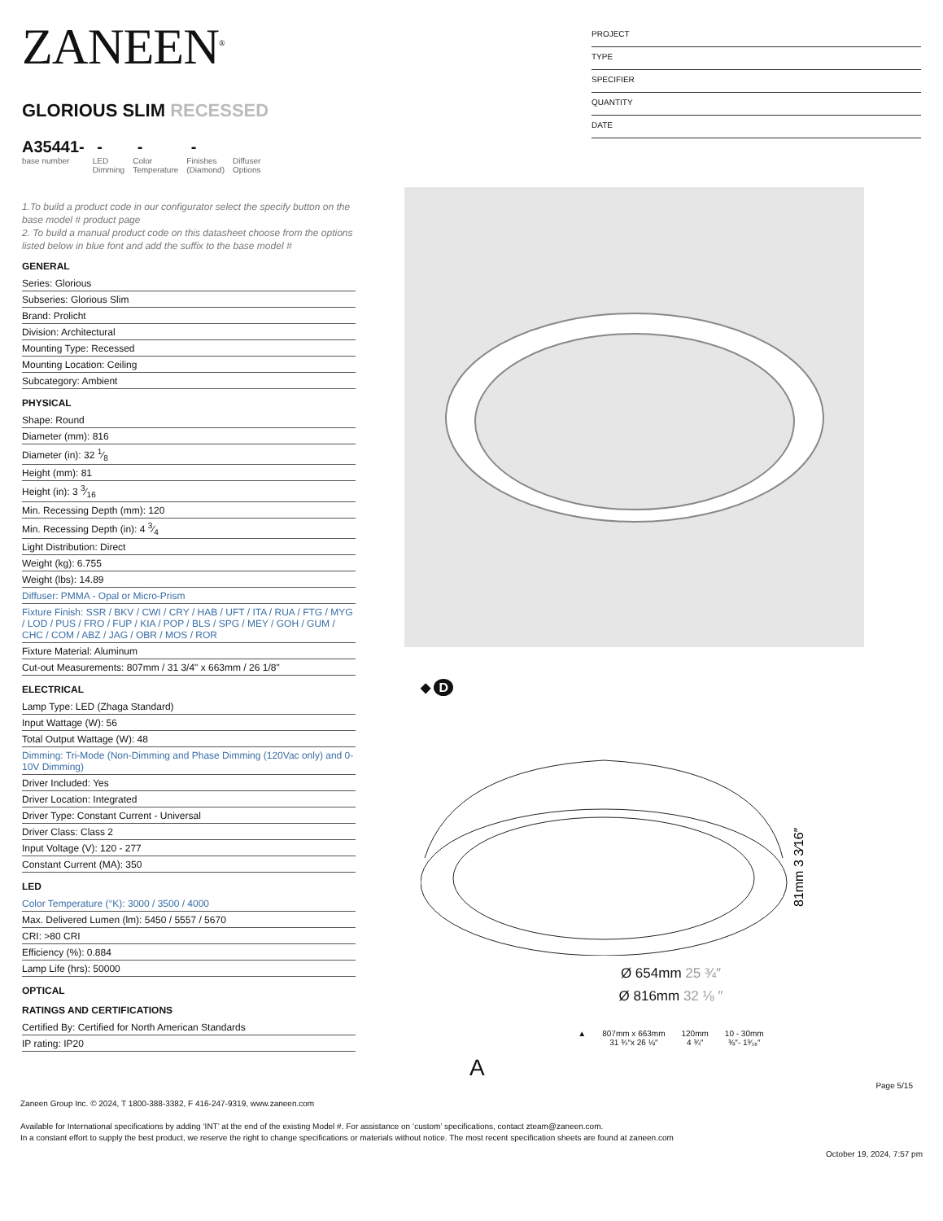ZANEEN<sup>®</sup>
GLORIOUS SLIM RECESSED
A35441-
base number
-
LED
Dimming
-
Color
Temperature
-
Finishes
(Diamond)
Diffuser
Options
1.To build a product code in our configurator select the specify button on the base model # product page
2. To build a manual product code on this datasheet choose from the options listed below in blue font and add the suffix to the base model #
GENERAL
Series: Glorious
Subseries: Glorious Slim
Brand: Prolicht
Division: Architectural
Mounting Type: Recessed
Mounting Location: Ceiling
Subcategory: Ambient
PHYSICAL
Shape: Round
Diameter (mm): 816
Diameter (in): 32 1⁄8
Height (mm): 81
Height (in): 3 3⁄16
Min. Recessing Depth (mm): 120
Min. Recessing Depth (in): 4 3⁄4
Light Distribution: Direct
Weight (kg): 6.755
Weight (lbs): 14.89
Diffuser: PMMA - Opal or Micro-Prism
Fixture Finish: SSR / BKV / CWI / CRY / HAB / UFT / ITA / RUA / FTG / MYG / LOD / PUS / FRO / FUP / KIA / POP / BLS / SPG / MEY / GOH / GUM / CHC / COM / ABZ / JAG / OBR / MOS / ROR
Fixture Material: Aluminum
Cut-out Measurements: 807mm / 31 3/4" x 663mm / 26 1/8"
ELECTRICAL
Lamp Type: LED (Zhaga Standard)
Input Wattage (W): 56
Total Output Wattage (W): 48
Dimming: Tri-Mode (Non-Dimming and Phase Dimming (120Vac only) and 0-10V Dimming)
Driver Included: Yes
Driver Location: Integrated
Driver Type: Constant Current - Universal
Driver Class: Class 2
Input Voltage (V): 120 - 277
Constant Current (MA): 350
LED
Color Temperature (°K): 3000 / 3500 / 4000
Max. Delivered Lumen (lm): 5450 / 5557 / 5670
CRI: >80 CRI
Efficiency (%): 0.884
Lamp Life (hrs): 50000
OPTICAL
RATINGS AND CERTIFICATIONS
Certified By: Certified for North American Standards
IP rating: IP20
PROJECT
TYPE
SPECIFIER
QUANTITY
DATE
◆ D
81mm 3 3⁄16″
Ø 654mm 25 ¾″
Ø 816mm 32 ⅛ ″
▲ 807mm x 663mm
31 ¾″x 26 ⅛″
120mm
4 ¾″
10 - 30mm
⅜″- 1³⁄₁₆″
A
Page 5/15
Zaneen Group Inc. © 2024, T 1800-388-3382, F 416-247-9319, www.zaneen.com
Available for International specifications by adding ‘INT’ at the end of the existing Model #. For assistance on ‘custom’ specifications, contact zteam@zaneen.com.
In a constant effort to supply the best product, we reserve the right to change specifications or materials without notice. The most recent specification sheets are found at zaneen.com
October 19, 2024, 7:57 pm